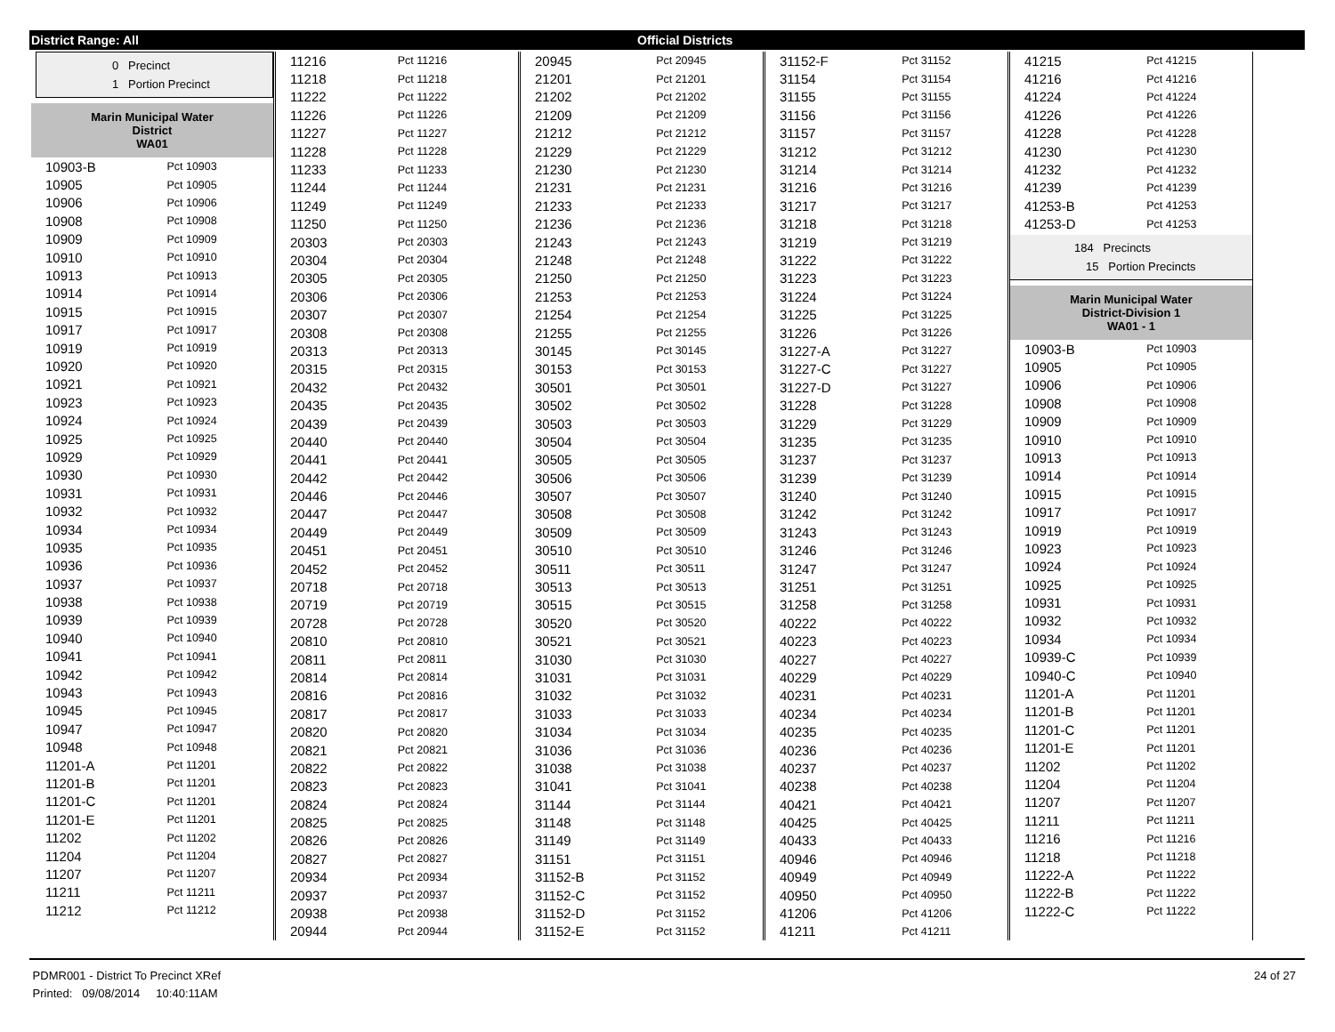District Range: All Official Districts
0 Precinct
1 Portion Precinct
Marin Municipal Water
District
WA01
| 10903-B | Pct 10903 |
| 10905 | Pct 10905 |
| 10906 | Pct 10906 |
| 10908 | Pct 10908 |
| 10909 | Pct 10909 |
| 10910 | Pct 10910 |
| 10913 | Pct 10913 |
| 10914 | Pct 10914 |
| 10915 | Pct 10915 |
| 10917 | Pct 10917 |
| 10919 | Pct 10919 |
| 10920 | Pct 10920 |
| 10921 | Pct 10921 |
| 10923 | Pct 10923 |
| 10924 | Pct 10924 |
| 10925 | Pct 10925 |
| 10929 | Pct 10929 |
| 10930 | Pct 10930 |
| 10931 | Pct 10931 |
| 10932 | Pct 10932 |
| 10934 | Pct 10934 |
| 10935 | Pct 10935 |
| 10936 | Pct 10936 |
| 10937 | Pct 10937 |
| 10938 | Pct 10938 |
| 10939 | Pct 10939 |
| 10940 | Pct 10940 |
| 10941 | Pct 10941 |
| 10942 | Pct 10942 |
| 10943 | Pct 10943 |
| 10945 | Pct 10945 |
| 10947 | Pct 10947 |
| 10948 | Pct 10948 |
| 11201-A | Pct 11201 |
| 11201-B | Pct 11201 |
| 11201-C | Pct 11201 |
| 11201-E | Pct 11201 |
| 11202 | Pct 11202 |
| 11204 | Pct 11204 |
| 11207 | Pct 11207 |
| 11211 | Pct 11211 |
| 11212 | Pct 11212 |
| 11216 | Pct 11216 |
| 11218 | Pct 11218 |
| 11222 | Pct 11222 |
| 11226 | Pct 11226 |
| 11227 | Pct 11227 |
| 11228 | Pct 11228 |
| 11233 | Pct 11233 |
| 11244 | Pct 11244 |
| 11249 | Pct 11249 |
| 11250 | Pct 11250 |
| 20303 | Pct 20303 |
| 20304 | Pct 20304 |
| 20305 | Pct 20305 |
| 20306 | Pct 20306 |
| 20307 | Pct 20307 |
| 20308 | Pct 20308 |
| 20313 | Pct 20313 |
| 20315 | Pct 20315 |
| 20432 | Pct 20432 |
| 20435 | Pct 20435 |
| 20439 | Pct 20439 |
| 20440 | Pct 20440 |
| 20441 | Pct 20441 |
| 20442 | Pct 20442 |
| 20446 | Pct 20446 |
| 20447 | Pct 20447 |
| 20449 | Pct 20449 |
| 20451 | Pct 20451 |
| 20452 | Pct 20452 |
| 20718 | Pct 20718 |
| 20719 | Pct 20719 |
| 20728 | Pct 20728 |
| 20810 | Pct 20810 |
| 20811 | Pct 20811 |
| 20814 | Pct 20814 |
| 20816 | Pct 20816 |
| 20817 | Pct 20817 |
| 20820 | Pct 20820 |
| 20821 | Pct 20821 |
| 20822 | Pct 20822 |
| 20823 | Pct 20823 |
| 20824 | Pct 20824 |
| 20825 | Pct 20825 |
| 20826 | Pct 20826 |
| 20827 | Pct 20827 |
| 20934 | Pct 20934 |
| 20937 | Pct 20937 |
| 20938 | Pct 20938 |
| 20944 | Pct 20944 |
| 20945 | Pct 20945 |
| 21201 | Pct 21201 |
| 21202 | Pct 21202 |
| 21209 | Pct 21209 |
| 21212 | Pct 21212 |
| 21229 | Pct 21229 |
| 21230 | Pct 21230 |
| 21231 | Pct 21231 |
| 21233 | Pct 21233 |
| 21236 | Pct 21236 |
| 21243 | Pct 21243 |
| 21248 | Pct 21248 |
| 21250 | Pct 21250 |
| 21253 | Pct 21253 |
| 21254 | Pct 21254 |
| 21255 | Pct 21255 |
| 30145 | Pct 30145 |
| 30153 | Pct 30153 |
| 30501 | Pct 30501 |
| 30502 | Pct 30502 |
| 30503 | Pct 30503 |
| 30504 | Pct 30504 |
| 30505 | Pct 30505 |
| 30506 | Pct 30506 |
| 30507 | Pct 30507 |
| 30508 | Pct 30508 |
| 30509 | Pct 30509 |
| 30510 | Pct 30510 |
| 30511 | Pct 30511 |
| 30513 | Pct 30513 |
| 30515 | Pct 30515 |
| 30520 | Pct 30520 |
| 30521 | Pct 30521 |
| 31030 | Pct 31030 |
| 31031 | Pct 31031 |
| 31032 | Pct 31032 |
| 31033 | Pct 31033 |
| 31034 | Pct 31034 |
| 31036 | Pct 31036 |
| 31038 | Pct 31038 |
| 31041 | Pct 31041 |
| 31144 | Pct 31144 |
| 31148 | Pct 31148 |
| 31149 | Pct 31149 |
| 31151 | Pct 31151 |
| 31152-B | Pct 31152 |
| 31152-C | Pct 31152 |
| 31152-D | Pct 31152 |
| 31152-E | Pct 31152 |
| 31152-F | Pct 31152 |
| 31154 | Pct 31154 |
| 31155 | Pct 31155 |
| 31156 | Pct 31156 |
| 31157 | Pct 31157 |
| 31212 | Pct 31212 |
| 31214 | Pct 31214 |
| 31216 | Pct 31216 |
| 31217 | Pct 31217 |
| 31218 | Pct 31218 |
| 31219 | Pct 31219 |
| 31222 | Pct 31222 |
| 31223 | Pct 31223 |
| 31224 | Pct 31224 |
| 31225 | Pct 31225 |
| 31226 | Pct 31226 |
| 31227-A | Pct 31227 |
| 31227-C | Pct 31227 |
| 31227-D | Pct 31227 |
| 31228 | Pct 31228 |
| 31229 | Pct 31229 |
| 31235 | Pct 31235 |
| 31237 | Pct 31237 |
| 31239 | Pct 31239 |
| 31240 | Pct 31240 |
| 31242 | Pct 31242 |
| 31243 | Pct 31243 |
| 31246 | Pct 31246 |
| 31247 | Pct 31247 |
| 31251 | Pct 31251 |
| 31258 | Pct 31258 |
| 40222 | Pct 40222 |
| 40223 | Pct 40223 |
| 40227 | Pct 40227 |
| 40229 | Pct 40229 |
| 40231 | Pct 40231 |
| 40234 | Pct 40234 |
| 40235 | Pct 40235 |
| 40236 | Pct 40236 |
| 40237 | Pct 40237 |
| 40238 | Pct 40238 |
| 40421 | Pct 40421 |
| 40425 | Pct 40425 |
| 40433 | Pct 40433 |
| 40946 | Pct 40946 |
| 40949 | Pct 40949 |
| 40950 | Pct 40950 |
| 41206 | Pct 41206 |
| 41211 | Pct 41211 |
| 41215 | Pct 41215 |
| 41216 | Pct 41216 |
| 41224 | Pct 41224 |
| 41226 | Pct 41226 |
| 41228 | Pct 41228 |
| 41230 | Pct 41230 |
| 41232 | Pct 41232 |
| 41239 | Pct 41239 |
| 41253-B | Pct 41253 |
| 41253-D | Pct 41253 |
184 Precincts
15 Portion Precincts
Marin Municipal Water
District-Division 1
WA01 - 1
| 10903-B | Pct 10903 |
| 10905 | Pct 10905 |
| 10906 | Pct 10906 |
| 10908 | Pct 10908 |
| 10909 | Pct 10909 |
| 10910 | Pct 10910 |
| 10913 | Pct 10913 |
| 10914 | Pct 10914 |
| 10915 | Pct 10915 |
| 10917 | Pct 10917 |
| 10919 | Pct 10919 |
| 10923 | Pct 10923 |
| 10924 | Pct 10924 |
| 10925 | Pct 10925 |
| 10931 | Pct 10931 |
| 10932 | Pct 10932 |
| 10934 | Pct 10934 |
| 10939-C | Pct 10939 |
| 10940-C | Pct 10940 |
| 11201-A | Pct 11201 |
| 11201-B | Pct 11201 |
| 11201-C | Pct 11201 |
| 11201-E | Pct 11201 |
| 11202 | Pct 11202 |
| 11204 | Pct 11204 |
| 11207 | Pct 11207 |
| 11211 | Pct 11211 |
| 11216 | Pct 11216 |
| 11218 | Pct 11218 |
| 11222-A | Pct 11222 |
| 11222-B | Pct 11222 |
| 11222-C | Pct 11222 |
24 of 27 PDMR001 - District To Precinct XRef
Printed: 09/08/2014 10:40:11AM